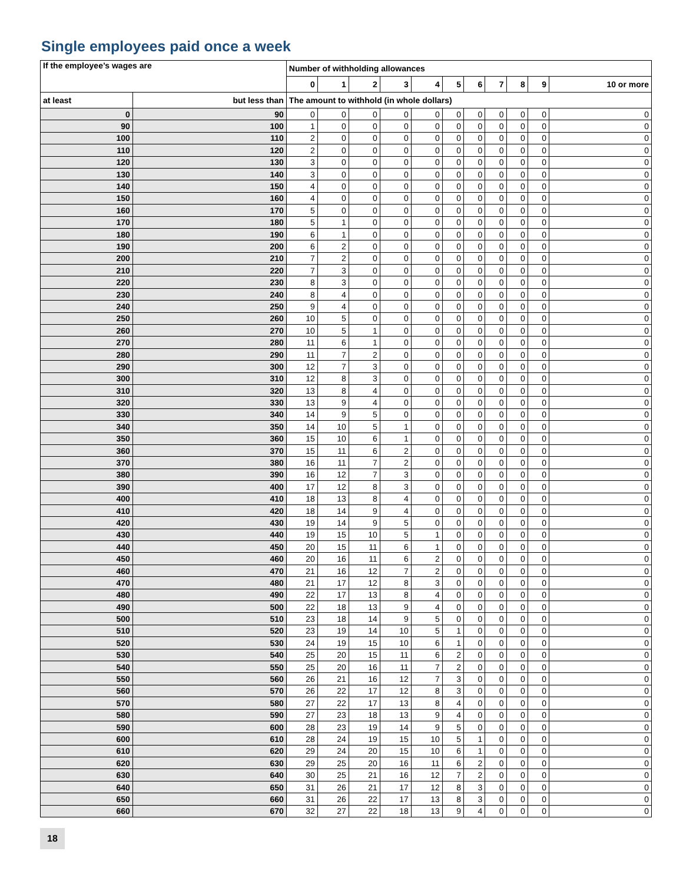Single employees paid once a week
| If the employee’s wages are | | Number of withholding allowances | | | | | | | | | | |
| --- | --- | --- | --- | --- | --- | --- | --- | --- | --- | --- | --- | --- |
| | | 0 | 1 | 2 | 3 | 4 | 5 | 6 | 7 | 8 | 9 | 10 or more |
| at least | but less than | The amount to withhold (in whole dollars) | | | | | | | | | | |
| 0 | 90 | 0 | 0 | 0 | 0 | 0 | 0 | 0 | 0 | 0 | 0 | 0 |
| 90 | 100 | 1 | 0 | 0 | 0 | 0 | 0 | 0 | 0 | 0 | 0 | 0 |
| 100 | 110 | 2 | 0 | 0 | 0 | 0 | 0 | 0 | 0 | 0 | 0 | 0 |
| 110 | 120 | 2 | 0 | 0 | 0 | 0 | 0 | 0 | 0 | 0 | 0 | 0 |
| 120 | 130 | 3 | 0 | 0 | 0 | 0 | 0 | 0 | 0 | 0 | 0 | 0 |
| 130 | 140 | 3 | 0 | 0 | 0 | 0 | 0 | 0 | 0 | 0 | 0 | 0 |
| 140 | 150 | 4 | 0 | 0 | 0 | 0 | 0 | 0 | 0 | 0 | 0 | 0 |
| 150 | 160 | 4 | 0 | 0 | 0 | 0 | 0 | 0 | 0 | 0 | 0 | 0 |
| 160 | 170 | 5 | 0 | 0 | 0 | 0 | 0 | 0 | 0 | 0 | 0 | 0 |
| 170 | 180 | 5 | 1 | 0 | 0 | 0 | 0 | 0 | 0 | 0 | 0 | 0 |
| 180 | 190 | 6 | 1 | 0 | 0 | 0 | 0 | 0 | 0 | 0 | 0 | 0 |
| 190 | 200 | 6 | 2 | 0 | 0 | 0 | 0 | 0 | 0 | 0 | 0 | 0 |
| 200 | 210 | 7 | 2 | 0 | 0 | 0 | 0 | 0 | 0 | 0 | 0 | 0 |
| 210 | 220 | 7 | 3 | 0 | 0 | 0 | 0 | 0 | 0 | 0 | 0 | 0 |
| 220 | 230 | 8 | 3 | 0 | 0 | 0 | 0 | 0 | 0 | 0 | 0 | 0 |
| 230 | 240 | 8 | 4 | 0 | 0 | 0 | 0 | 0 | 0 | 0 | 0 | 0 |
| 240 | 250 | 9 | 4 | 0 | 0 | 0 | 0 | 0 | 0 | 0 | 0 | 0 |
| 250 | 260 | 10 | 5 | 0 | 0 | 0 | 0 | 0 | 0 | 0 | 0 | 0 |
| 260 | 270 | 10 | 5 | 1 | 0 | 0 | 0 | 0 | 0 | 0 | 0 | 0 |
| 270 | 280 | 11 | 6 | 1 | 0 | 0 | 0 | 0 | 0 | 0 | 0 | 0 |
| 280 | 290 | 11 | 7 | 2 | 0 | 0 | 0 | 0 | 0 | 0 | 0 | 0 |
| 290 | 300 | 12 | 7 | 3 | 0 | 0 | 0 | 0 | 0 | 0 | 0 | 0 |
| 300 | 310 | 12 | 8 | 3 | 0 | 0 | 0 | 0 | 0 | 0 | 0 | 0 |
| 310 | 320 | 13 | 8 | 4 | 0 | 0 | 0 | 0 | 0 | 0 | 0 | 0 |
| 320 | 330 | 13 | 9 | 4 | 0 | 0 | 0 | 0 | 0 | 0 | 0 | 0 |
| 330 | 340 | 14 | 9 | 5 | 0 | 0 | 0 | 0 | 0 | 0 | 0 | 0 |
| 340 | 350 | 14 | 10 | 5 | 1 | 0 | 0 | 0 | 0 | 0 | 0 | 0 |
| 350 | 360 | 15 | 10 | 6 | 1 | 0 | 0 | 0 | 0 | 0 | 0 | 0 |
| 360 | 370 | 15 | 11 | 6 | 2 | 0 | 0 | 0 | 0 | 0 | 0 | 0 |
| 370 | 380 | 16 | 11 | 7 | 2 | 0 | 0 | 0 | 0 | 0 | 0 | 0 |
| 380 | 390 | 16 | 12 | 7 | 3 | 0 | 0 | 0 | 0 | 0 | 0 | 0 |
| 390 | 400 | 17 | 12 | 8 | 3 | 0 | 0 | 0 | 0 | 0 | 0 | 0 |
| 400 | 410 | 18 | 13 | 8 | 4 | 0 | 0 | 0 | 0 | 0 | 0 | 0 |
| 410 | 420 | 18 | 14 | 9 | 4 | 0 | 0 | 0 | 0 | 0 | 0 | 0 |
| 420 | 430 | 19 | 14 | 9 | 5 | 0 | 0 | 0 | 0 | 0 | 0 | 0 |
| 430 | 440 | 19 | 15 | 10 | 5 | 1 | 0 | 0 | 0 | 0 | 0 | 0 |
| 440 | 450 | 20 | 15 | 11 | 6 | 1 | 0 | 0 | 0 | 0 | 0 | 0 |
| 450 | 460 | 20 | 16 | 11 | 6 | 2 | 0 | 0 | 0 | 0 | 0 | 0 |
| 460 | 470 | 21 | 16 | 12 | 7 | 2 | 0 | 0 | 0 | 0 | 0 | 0 |
| 470 | 480 | 21 | 17 | 12 | 8 | 3 | 0 | 0 | 0 | 0 | 0 | 0 |
| 480 | 490 | 22 | 17 | 13 | 8 | 4 | 0 | 0 | 0 | 0 | 0 | 0 |
| 490 | 500 | 22 | 18 | 13 | 9 | 4 | 0 | 0 | 0 | 0 | 0 | 0 |
| 500 | 510 | 23 | 18 | 14 | 9 | 5 | 0 | 0 | 0 | 0 | 0 | 0 |
| 510 | 520 | 23 | 19 | 14 | 10 | 5 | 1 | 0 | 0 | 0 | 0 | 0 |
| 520 | 530 | 24 | 19 | 15 | 10 | 6 | 1 | 0 | 0 | 0 | 0 | 0 |
| 530 | 540 | 25 | 20 | 15 | 11 | 6 | 2 | 0 | 0 | 0 | 0 | 0 |
| 540 | 550 | 25 | 20 | 16 | 11 | 7 | 2 | 0 | 0 | 0 | 0 | 0 |
| 550 | 560 | 26 | 21 | 16 | 12 | 7 | 3 | 0 | 0 | 0 | 0 | 0 |
| 560 | 570 | 26 | 22 | 17 | 12 | 8 | 3 | 0 | 0 | 0 | 0 | 0 |
| 570 | 580 | 27 | 22 | 17 | 13 | 8 | 4 | 0 | 0 | 0 | 0 | 0 |
| 580 | 590 | 27 | 23 | 18 | 13 | 9 | 4 | 0 | 0 | 0 | 0 | 0 |
| 590 | 600 | 28 | 23 | 19 | 14 | 9 | 5 | 0 | 0 | 0 | 0 | 0 |
| 600 | 610 | 28 | 24 | 19 | 15 | 10 | 5 | 1 | 0 | 0 | 0 | 0 |
| 610 | 620 | 29 | 24 | 20 | 15 | 10 | 6 | 1 | 0 | 0 | 0 | 0 |
| 620 | 630 | 29 | 25 | 20 | 16 | 11 | 6 | 2 | 0 | 0 | 0 | 0 |
| 630 | 640 | 30 | 25 | 21 | 16 | 12 | 7 | 2 | 0 | 0 | 0 | 0 |
| 640 | 650 | 31 | 26 | 21 | 17 | 12 | 8 | 3 | 0 | 0 | 0 | 0 |
| 650 | 660 | 31 | 26 | 22 | 17 | 13 | 8 | 3 | 0 | 0 | 0 | 0 |
| 660 | 670 | 32 | 27 | 22 | 18 | 13 | 9 | 4 | 0 | 0 | 0 | 0 |
18